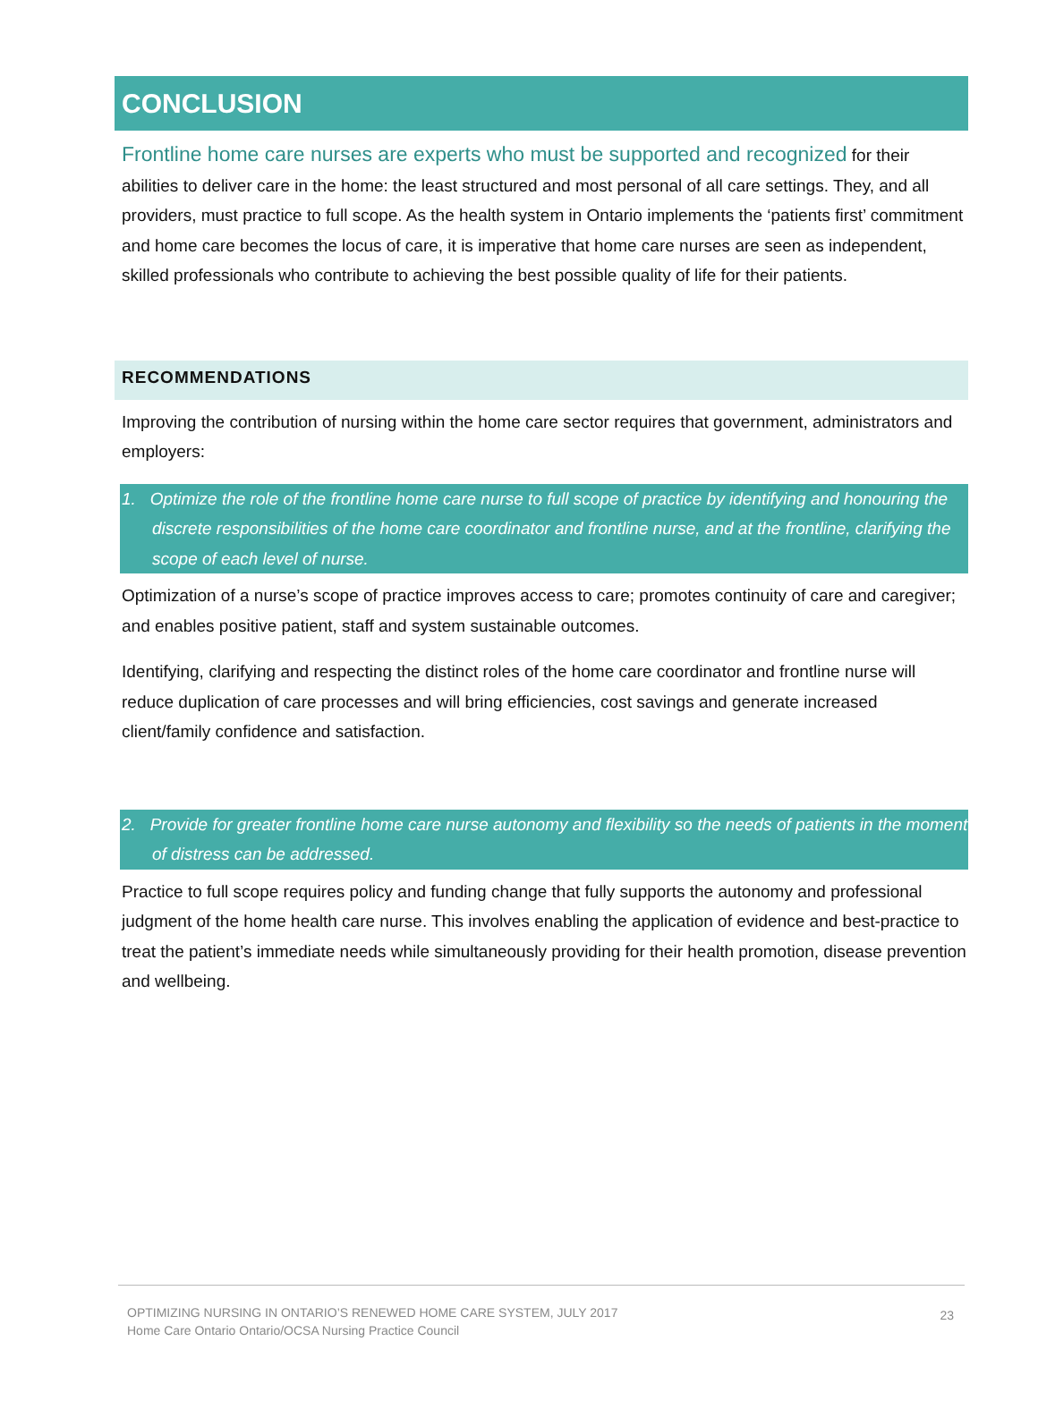CONCLUSION
Frontline home care nurses are experts who must be supported and recognized for their abilities to deliver care in the home: the least structured and most personal of all care settings. They, and all providers, must practice to full scope. As the health system in Ontario implements the ‘patients first’ commitment and home care becomes the locus of care, it is imperative that home care nurses are seen as independent, skilled professionals who contribute to achieving the best possible quality of life for their patients.
RECOMMENDATIONS
Improving the contribution of nursing within the home care sector requires that government, administrators and employers:
1. Optimize the role of the frontline home care nurse to full scope of practice by identifying and honouring the discrete responsibilities of the home care coordinator and frontline nurse, and at the frontline, clarifying the scope of each level of nurse.
Optimization of a nurse’s scope of practice improves access to care; promotes continuity of care and caregiver; and enables positive patient, staff and system sustainable outcomes.
Identifying, clarifying and respecting the distinct roles of the home care coordinator and frontline nurse will reduce duplication of care processes and will bring efficiencies, cost savings and generate increased client/family confidence and satisfaction.
2. Provide for greater frontline home care nurse autonomy and flexibility so the needs of patients in the moment of distress can be addressed.
Practice to full scope requires policy and funding change that fully supports the autonomy and professional judgment of the home health care nurse. This involves enabling the application of evidence and best-practice to treat the patient’s immediate needs while simultaneously providing for their health promotion, disease prevention and wellbeing.
OPTIMIZING NURSING IN ONTARIO’S RENEWED HOME CARE SYSTEM, JULY 2017
Home Care Ontario Ontario/OCSA Nursing Practice Council
23